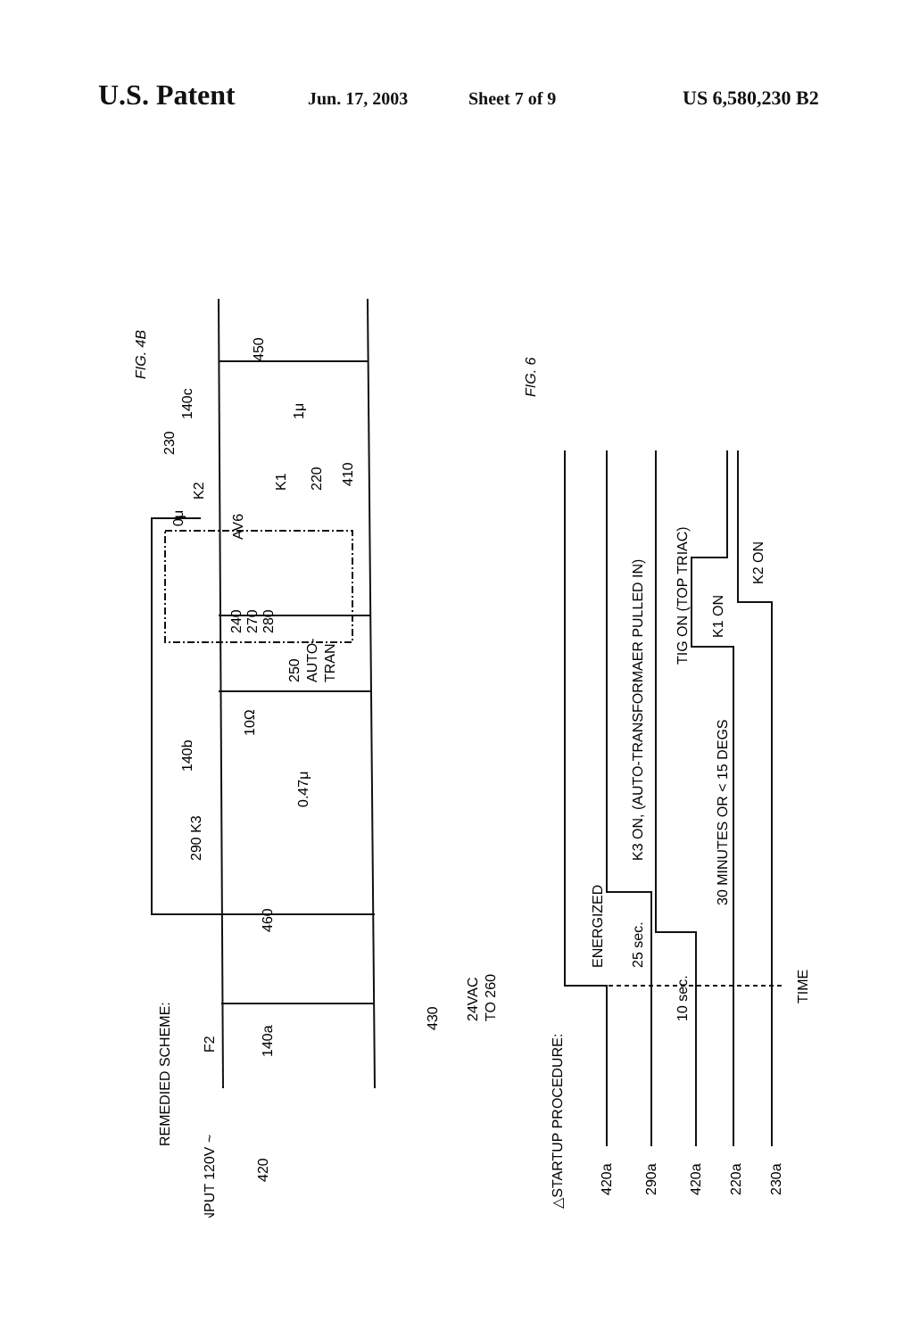U.S. Patent Jun. 17, 2003 Sheet 7 of 9 US 6,580,230 B2
FIG. 4B
FIG. 6
REMEDIED SCHEME:
INPUT 120V ~
420
140a
F2
430
24VAC
TO 260
460
290 K3
140b
0.47μ
10Ω
250
AUTO-
TRAN
240
270
280
AV6
0μ
410
220
K1
K2
230
140c
1μ
450
△STARTUP PROCEDURE:
ENERGIZED
25 sec.
K3 ON, (AUTO-TRANSFORMAER PULLED IN)
10 sec.
TIG ON (TOP TRIAC)
30 MINUTES OR < 15 DEGS
K1 ON
K2 ON
TIME
420a
290a
420a
220a
230a